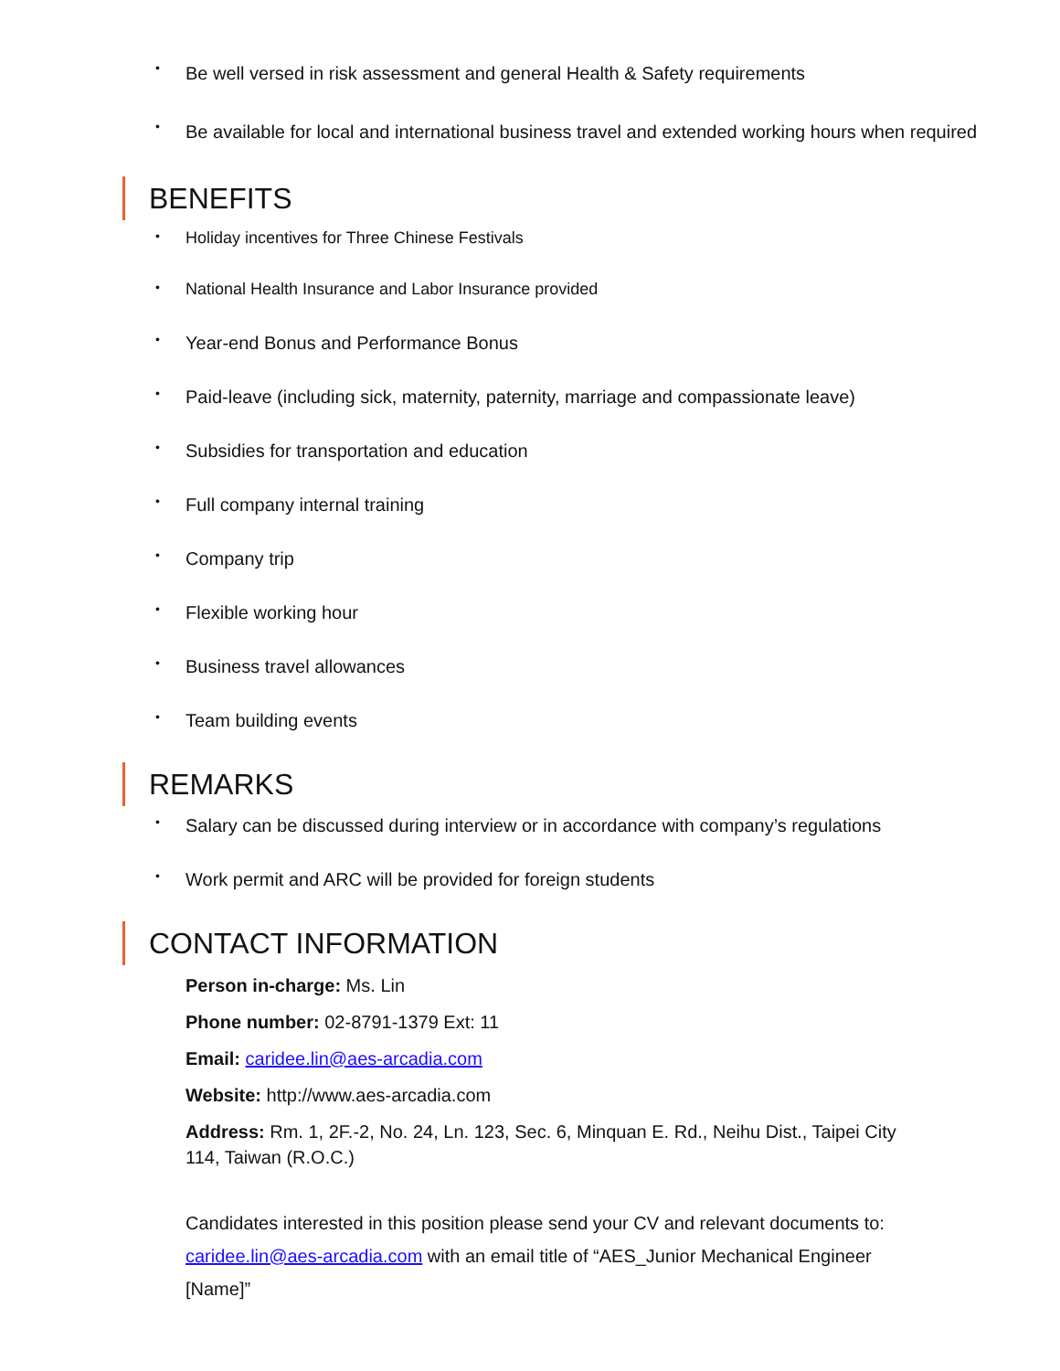• Be well versed in risk assessment and general Health & Safety requirements
• Be available for local and international business travel and extended working hours when required
BENEFITS
• Holiday incentives for Three Chinese Festivals
• National Health Insurance and Labor Insurance provided
• Year-end Bonus and Performance Bonus
• Paid-leave (including sick, maternity, paternity, marriage and compassionate leave)
• Subsidies for transportation and education
• Full company internal training
• Company trip
• Flexible working hour
• Business travel allowances
• Team building events
REMARKS
• Salary can be discussed during interview or in accordance with company’s regulations
• Work permit and ARC will be provided for foreign students
CONTACT INFORMATION
Person in-charge: Ms. Lin
Phone number: 02-8791-1379 Ext: 11
Email: caridee.lin@aes-arcadia.com
Website: http://www.aes-arcadia.com
Address: Rm. 1, 2F.-2, No. 24, Ln. 123, Sec. 6, Minquan E. Rd., Neihu Dist., Taipei City 114, Taiwan (R.O.C.)
Candidates interested in this position please send your CV and relevant documents to: caridee.lin@aes-arcadia.com with an email title of “AES_Junior Mechanical Engineer [Name]”